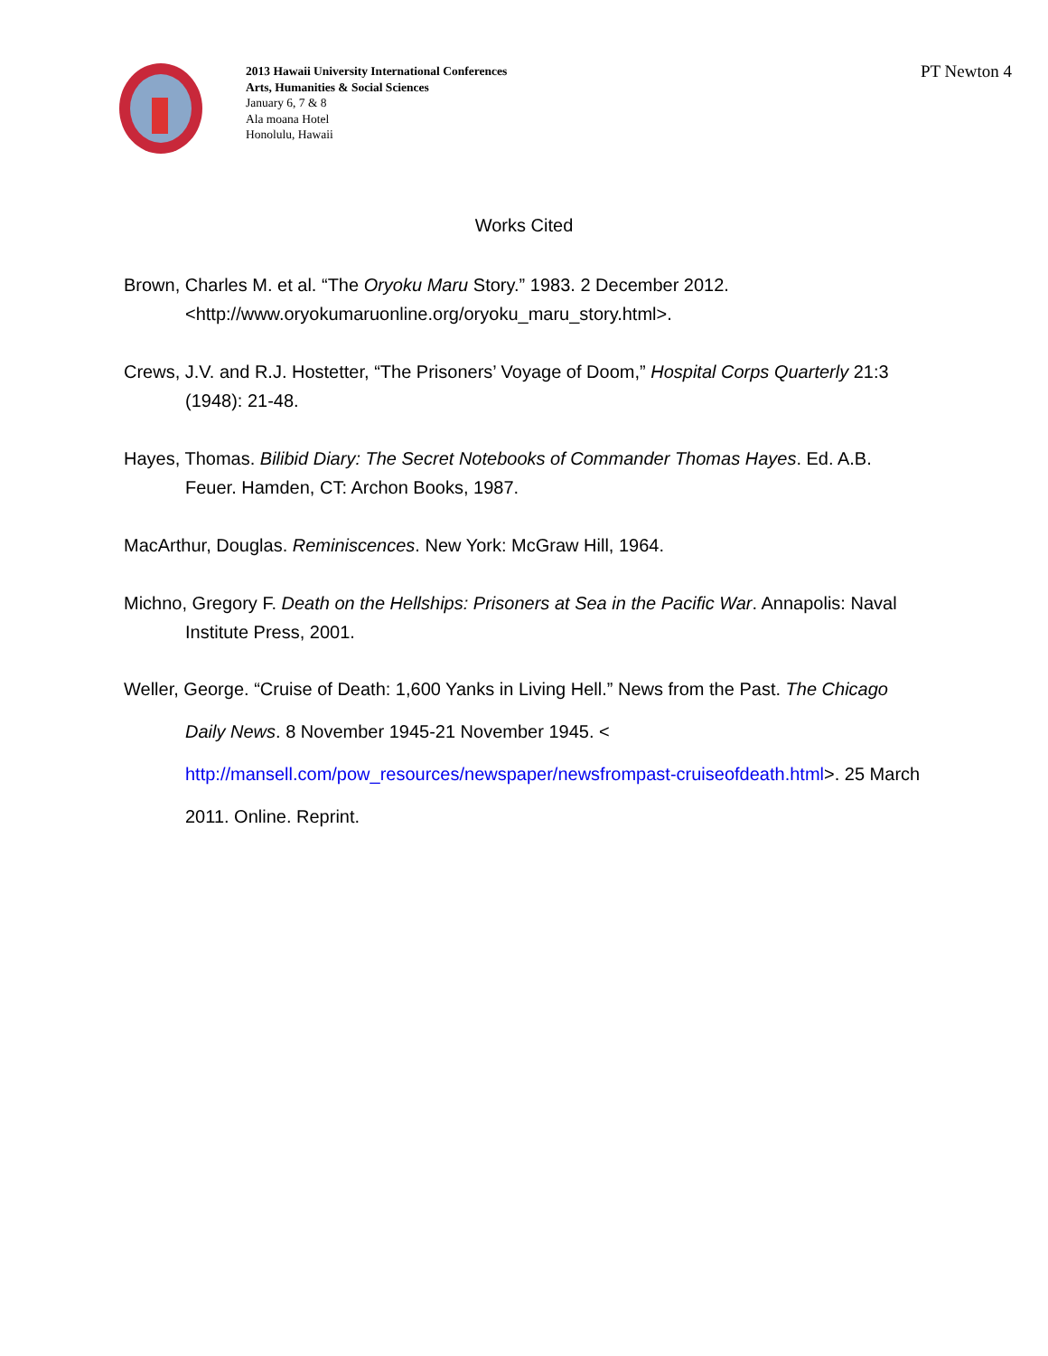2013 Hawaii University International Conferences
Arts, Humanities & Social Sciences
January 6, 7 & 8
Ala moana Hotel
Honolulu, Hawaii
PT Newton 4
Works Cited
Brown, Charles M. et al. “The Oryoku Maru Story.” 1983. 2 December 2012. <http://www.oryokumaruonline.org/oryoku_maru_story.html>.
Crews, J.V. and R.J. Hostetter, “The Prisoners’ Voyage of Doom,” Hospital Corps Quarterly 21:3 (1948): 21-48.
Hayes, Thomas. Bilibid Diary: The Secret Notebooks of Commander Thomas Hayes. Ed. A.B. Feuer. Hamden, CT: Archon Books, 1987.
MacArthur, Douglas. Reminiscences. New York: McGraw Hill, 1964.
Michno, Gregory F. Death on the Hellships: Prisoners at Sea in the Pacific War. Annapolis: Naval Institute Press, 2001.
Weller, George. “Cruise of Death: 1,600 Yanks in Living Hell.” News from the Past. The Chicago Daily News. 8 November 1945-21 November 1945. < http://mansell.com/pow_resources/newspaper/newsfrompast-cruiseofdeath.html>. 25 March 2011. Online. Reprint.